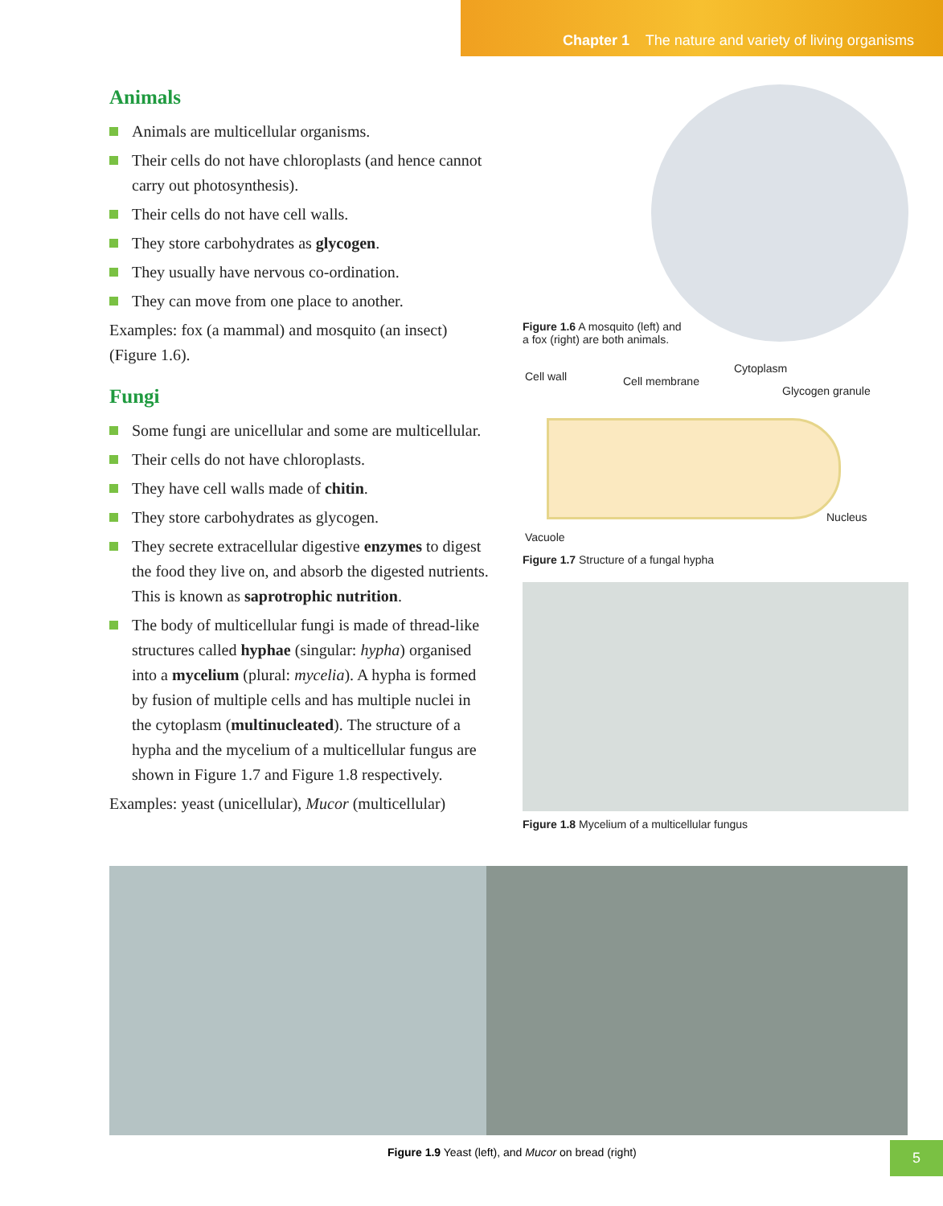Chapter 1 The nature and variety of living organisms
Animals
Animals are multicellular organisms.
Their cells do not have chloroplasts (and hence cannot carry out photosynthesis).
Their cells do not have cell walls.
They store carbohydrates as glycogen.
They usually have nervous co-ordination.
They can move from one place to another.
Examples: fox (a mammal) and mosquito (an insect) (Figure 1.6).
Fungi
Some fungi are unicellular and some are multicellular.
Their cells do not have chloroplasts.
They have cell walls made of chitin.
They store carbohydrates as glycogen.
They secrete extracellular digestive enzymes to digest the food they live on, and absorb the digested nutrients. This is known as saprotrophic nutrition.
The body of multicellular fungi is made of thread-like structures called hyphae (singular: hypha) organised into a mycelium (plural: mycelia). A hypha is formed by fusion of multiple cells and has multiple nuclei in the cytoplasm (multinucleated). The structure of a hypha and the mycelium of a multicellular fungus are shown in Figure 1.7 and Figure 1.8 respectively.
Examples: yeast (unicellular), Mucor (multicellular)
Figure 1.6 A mosquito (left) and
a fox (right) are both animals.
Cell wall Cell membrane
Cytoplasm
Glycogen granule
Nucleus
Vacuole
Figure 1.7 Structure of a fungal hypha
Figure 1.8 Mycelium of a multicellular fungus
Figure 1.9 Yeast (left), and Mucor on bread (right)
5